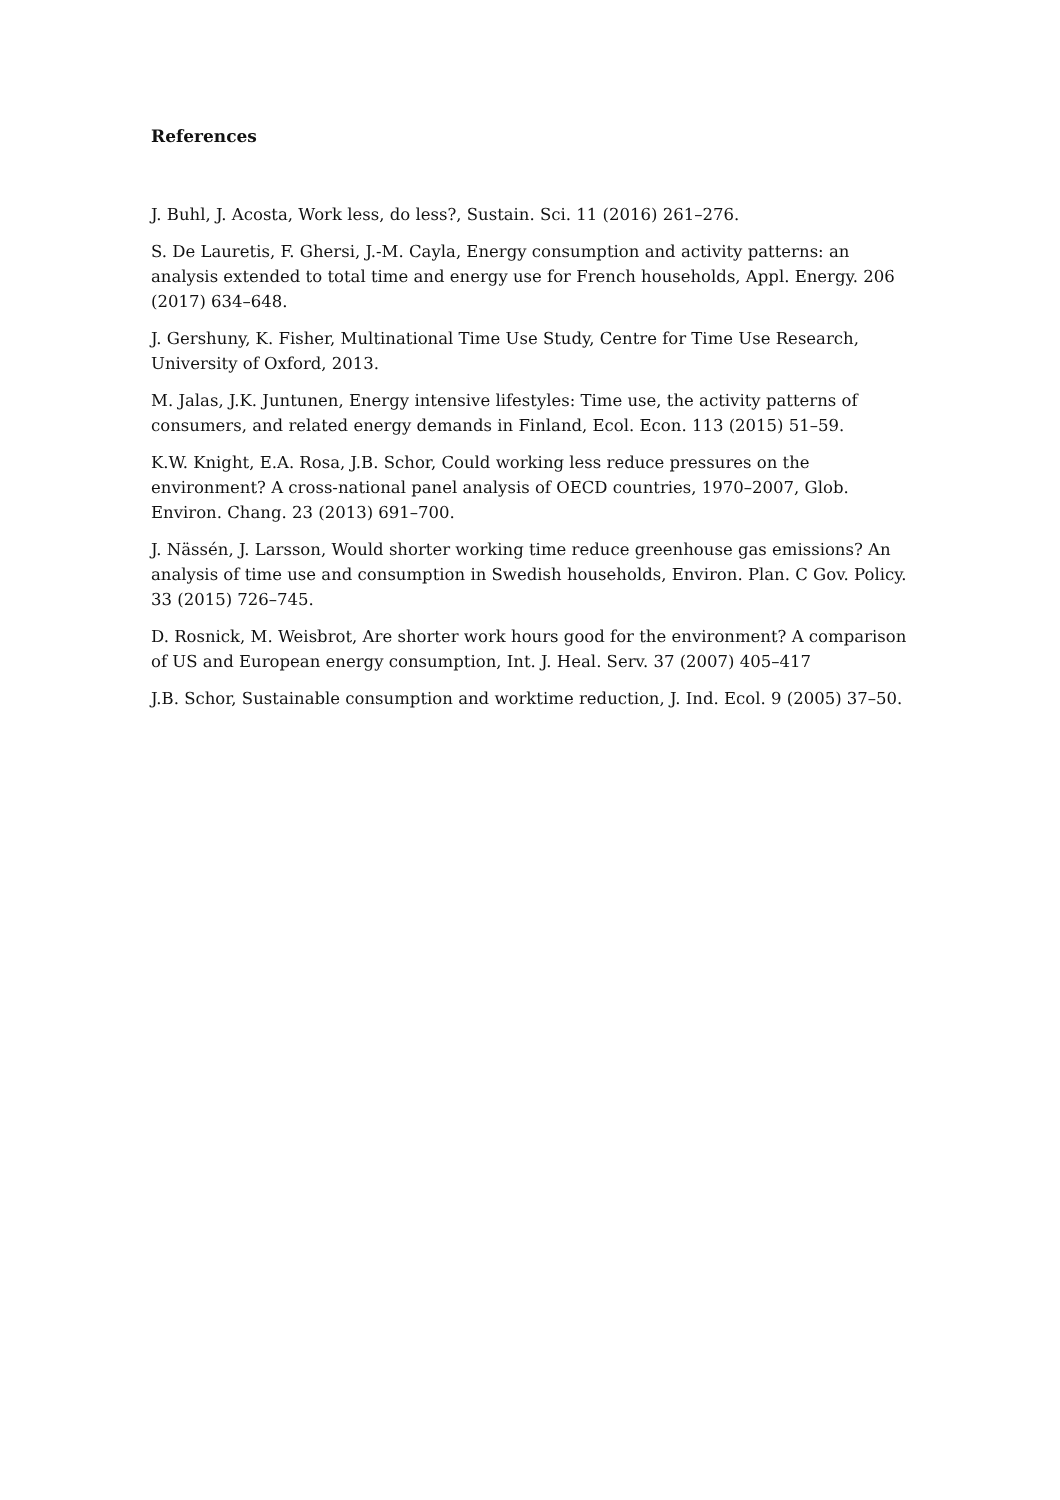References
J. Buhl, J. Acosta, Work less, do less?, Sustain. Sci. 11 (2016) 261–276.
S. De Lauretis, F. Ghersi, J.-M. Cayla, Energy consumption and activity patterns: an analysis extended to total time and energy use for French households, Appl. Energy. 206 (2017) 634–648.
J. Gershuny, K. Fisher, Multinational Time Use Study, Centre for Time Use Research, University of Oxford, 2013.
M. Jalas, J.K. Juntunen, Energy intensive lifestyles: Time use, the activity patterns of consumers, and related energy demands in Finland, Ecol. Econ. 113 (2015) 51–59.
K.W. Knight, E.A. Rosa, J.B. Schor, Could working less reduce pressures on the environment? A cross-national panel analysis of OECD countries, 1970–2007, Glob. Environ. Chang. 23 (2013) 691–700.
J. Nässén, J. Larsson, Would shorter working time reduce greenhouse gas emissions? An analysis of time use and consumption in Swedish households, Environ. Plan. C Gov. Policy. 33 (2015) 726–745.
D. Rosnick, M. Weisbrot, Are shorter work hours good for the environment? A comparison of US and European energy consumption, Int. J. Heal. Serv. 37 (2007) 405–417
J.B. Schor, Sustainable consumption and worktime reduction, J. Ind. Ecol. 9 (2005) 37–50.